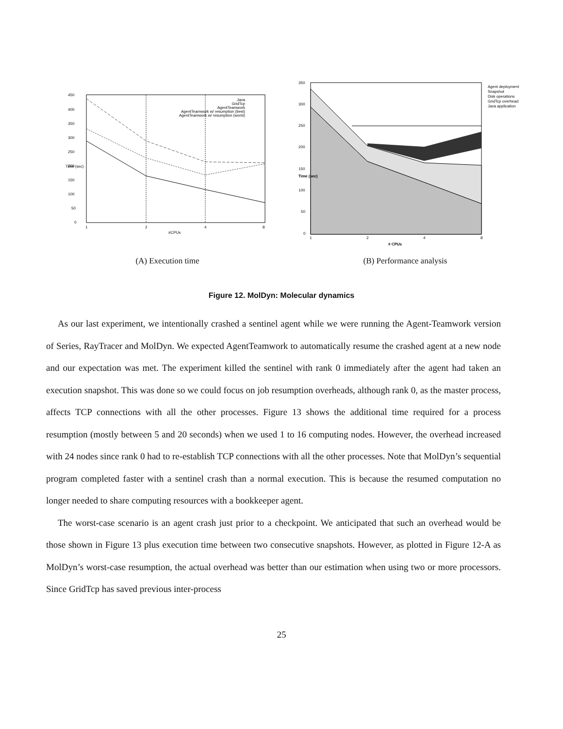450
400
350
300
250
200
150
100
50
0
1
2
4
8
#CPUs
Time (sec)
Java
GridTcp
AgentTeamwork
AgentTeamwork w/ resumption (best)
AgentTeamwork w/ resumption (worst)
(A) Execution time
350
300
250
200
150
100
50
0
1
2
4
8
# CPUs
Time (sec)
Agent deployment
Snapshot
Disk operations
GridTcp overhead
Java application
(B) Performance analysis
Figure 12. MolDyn: Molecular dynamics
As our last experiment, we intentionally crashed a sentinel agent while we were running the Agent-Teamwork version of Series, RayTracer and MolDyn. We expected AgentTeamwork to automatically resume the crashed agent at a new node and our expectation was met. The experiment killed the sentinel with rank 0 immediately after the agent had taken an execution snapshot. This was done so we could focus on job resumption overheads, although rank 0, as the master process, affects TCP connections with all the other processes. Figure 13 shows the additional time required for a process resumption (mostly between 5 and 20 seconds) when we used 1 to 16 computing nodes. However, the overhead increased with 24 nodes since rank 0 had to re-establish TCP connections with all the other processes. Note that MolDyn’s sequential program completed faster with a sentinel crash than a normal execution. This is because the resumed computation no longer needed to share computing resources with a bookkeeper agent.
The worst-case scenario is an agent crash just prior to a checkpoint. We anticipated that such an overhead would be those shown in Figure 13 plus execution time between two consecutive snapshots. However, as plotted in Figure 12-A as MolDyn’s worst-case resumption, the actual overhead was better than our estimation when using two or more processors. Since GridTcp has saved previous inter-process
25